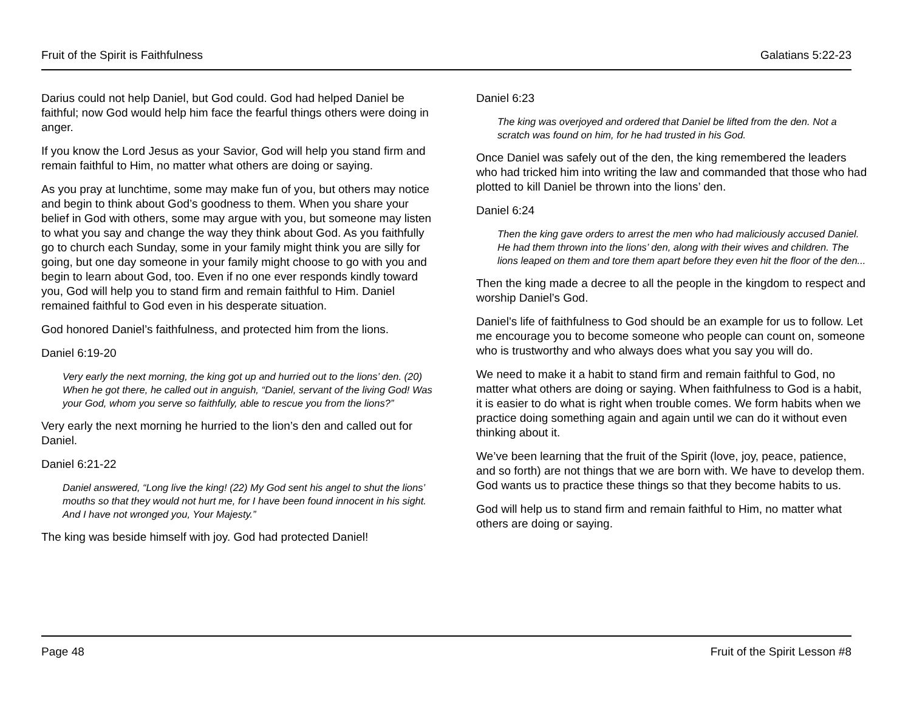Fruit of the Spirit is Faithfulness Galatians 5:22-23
Darius could not help Daniel, but God could. God had helped Daniel be faithful; now God would help him face the fearful things others were doing in anger.
If you know the Lord Jesus as your Savior, God will help you stand firm and remain faithful to Him, no matter what others are doing or saying.
As you pray at lunchtime, some may make fun of you, but others may notice and begin to think about God’s goodness to them. When you share your belief in God with others, some may argue with you, but someone may listen to what you say and change the way they think about God. As you faithfully go to church each Sunday, some in your family might think you are silly for going, but one day someone in your family might choose to go with you and begin to learn about God, too. Even if no one ever responds kindly toward you, God will help you to stand firm and remain faithful to Him. Daniel remained faithful to God even in his desperate situation.
God honored Daniel’s faithfulness, and protected him from the lions.
Daniel 6:19-20
Very early the next morning, the king got up and hurried out to the lions’ den. (20) When he got there, he called out in anguish, “Daniel, servant of the living God! Was your God, whom you serve so faithfully, able to rescue you from the lions?”
Very early the next morning he hurried to the lion’s den and called out for Daniel.
Daniel 6:21-22
Daniel answered, “Long live the king! (22) My God sent his angel to shut the lions’ mouths so that they would not hurt me, for I have been found innocent in his sight. And I have not wronged you, Your Majesty.”
The king was beside himself with joy. God had protected Daniel!
Daniel 6:23
The king was overjoyed and ordered that Daniel be lifted from the den. Not a scratch was found on him, for he had trusted in his God.
Once Daniel was safely out of the den, the king remembered the leaders who had tricked him into writing the law and commanded that those who had plotted to kill Daniel be thrown into the lions’ den.
Daniel 6:24
Then the king gave orders to arrest the men who had maliciously accused Daniel. He had them thrown into the lions’ den, along with their wives and children. The lions leaped on them and tore them apart before they even hit the floor of the den...
Then the king made a decree to all the people in the kingdom to respect and worship Daniel’s God.
Daniel’s life of faithfulness to God should be an example for us to follow. Let me encourage you to become someone who people can count on, someone who is trustworthy and who always does what you say you will do.
We need to make it a habit to stand firm and remain faithful to God, no matter what others are doing or saying. When faithfulness to God is a habit, it is easier to do what is right when trouble comes. We form habits when we practice doing something again and again until we can do it without even thinking about it.
We’ve been learning that the fruit of the Spirit (love, joy, peace, patience, and so forth) are not things that we are born with. We have to develop them. God wants us to practice these things so that they become habits to us.
God will help us to stand firm and remain faithful to Him, no matter what others are doing or saying.
Page 48 Fruit of the Spirit Lesson #8